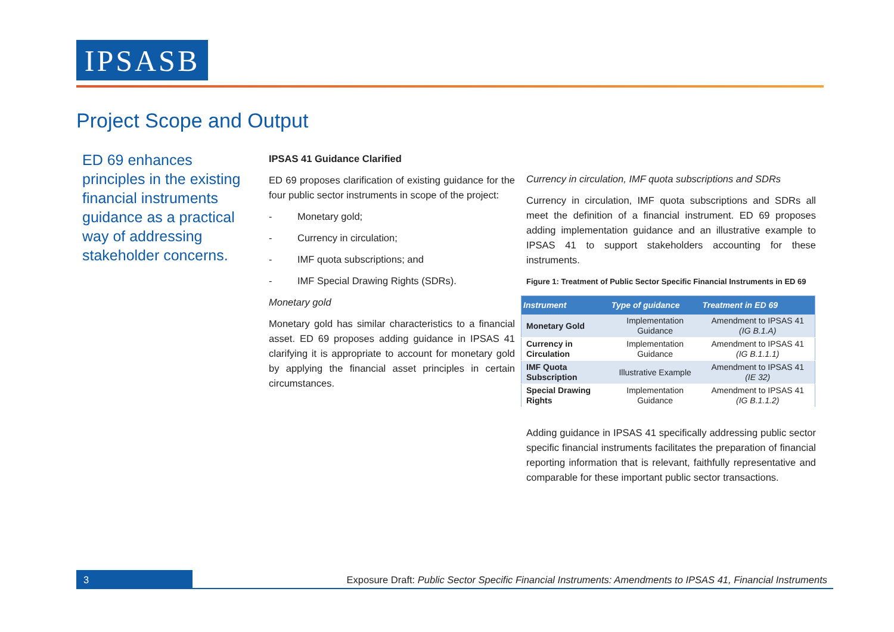IPSASB
Project Scope and Output
ED 69 enhances principles in the existing financial instruments guidance as a practical way of addressing stakeholder concerns.
IPSAS 41 Guidance Clarified
ED 69 proposes clarification of existing guidance for the four public sector instruments in scope of the project:
- Monetary gold;
- Currency in circulation;
- IMF quota subscriptions; and
- IMF Special Drawing Rights (SDRs).
Monetary gold
Monetary gold has similar characteristics to a financial asset. ED 69 proposes adding guidance in IPSAS 41 clarifying it is appropriate to account for monetary gold by applying the financial asset principles in certain circumstances.
Currency in circulation, IMF quota subscriptions and SDRs
Currency in circulation, IMF quota subscriptions and SDRs all meet the definition of a financial instrument. ED 69 proposes adding implementation guidance and an illustrative example to IPSAS 41 to support stakeholders accounting for these instruments.
Figure 1: Treatment of Public Sector Specific Financial Instruments in ED 69
| Instrument | Type of guidance | Treatment in ED 69 |
| --- | --- | --- |
| Monetary Gold | Implementation Guidance | Amendment to IPSAS 41 (IG B.1.A) |
| Currency in Circulation | Implementation Guidance | Amendment to IPSAS 41 (IG B.1.1.1) |
| IMF Quota Subscription | Illustrative Example | Amendment to IPSAS 41 (IE 32) |
| Special Drawing Rights | Implementation Guidance | Amendment to IPSAS 41 (IG B.1.1.2) |
Adding guidance in IPSAS 41 specifically addressing public sector specific financial instruments facilitates the preparation of financial reporting information that is relevant, faithfully representative and comparable for these important public sector transactions.
3
Exposure Draft: Public Sector Specific Financial Instruments: Amendments to IPSAS 41, Financial Instruments